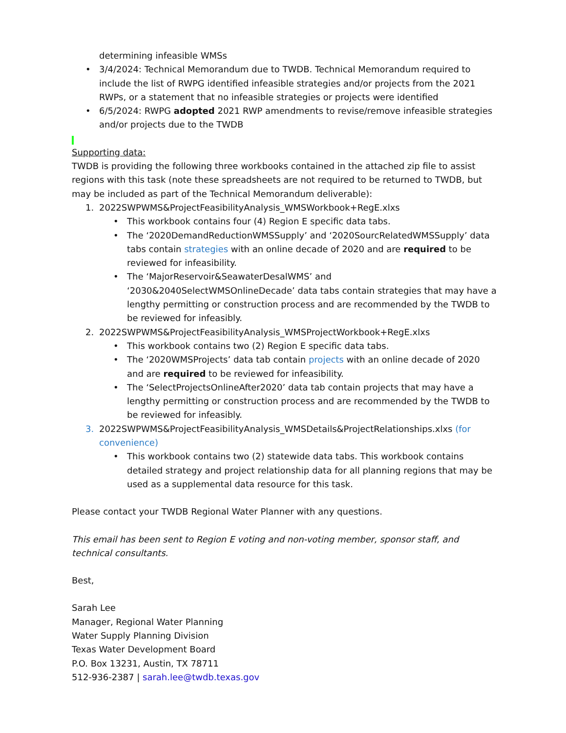determining infeasible WMSs
• 3/4/2024: Technical Memorandum due to TWDB. Technical Memorandum required to include the list of RWPG identified infeasible strategies and/or projects from the 2021 RWPs, or a statement that no infeasible strategies or projects were identified
• 6/5/2024: RWPG adopted 2021 RWP amendments to revise/remove infeasible strategies and/or projects due to the TWDB
Supporting data:
TWDB is providing the following three workbooks contained in the attached zip file to assist regions with this task (note these spreadsheets are not required to be returned to TWDB, but may be included as part of the Technical Memorandum deliverable):
1. 2022SWPWMS&ProjectFeasibilityAnalysis_WMSWorkbook+RegE.xlxs
• This workbook contains four (4) Region E specific data tabs.
• The ‘2020DemandReductionWMSSupply’ and ‘2020SourcRelatedWMSSupply’ data tabs contain strategies with an online decade of 2020 and are required to be reviewed for infeasibility.
• The ‘MajorReservoir&SeawaterDesalWMS’ and ‘2030&2040SelectWMSOnlineDecade’ data tabs contain strategies that may have a lengthy permitting or construction process and are recommended by the TWDB to be reviewed for infeasibly.
2. 2022SWPWMS&ProjectFeasibilityAnalysis_WMSProjectWorkbook+RegE.xlxs
• This workbook contains two (2) Region E specific data tabs.
• The ‘2020WMSProjects’ data tab contain projects with an online decade of 2020 and are required to be reviewed for infeasibility.
• The ‘SelectProjectsOnlineAfter2020’ data tab contain projects that may have a lengthy permitting or construction process and are recommended by the TWDB to be reviewed for infeasibly.
3. 2022SWPWMS&ProjectFeasibilityAnalysis_WMSDetails&ProjectRelationships.xlxs (for convenience)
• This workbook contains two (2) statewide data tabs. This workbook contains detailed strategy and project relationship data for all planning regions that may be used as a supplemental data resource for this task.
Please contact your TWDB Regional Water Planner with any questions.
This email has been sent to Region E voting and non-voting member, sponsor staff, and technical consultants.
Best,
Sarah Lee
Manager, Regional Water Planning
Water Supply Planning Division
Texas Water Development Board
P.O. Box 13231, Austin, TX 78711
512-936-2387 | sarah.lee@twdb.texas.gov